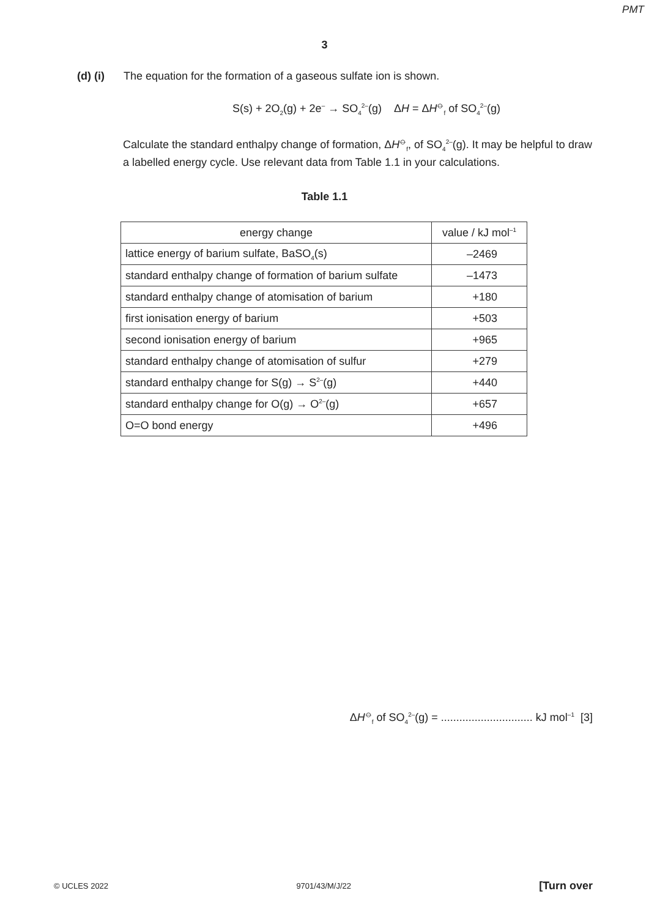PMT
3
(d) (i) The equation for the formation of a gaseous sulfate ion is shown.
S(s) + 2O<sub>2</sub>(g) + 2e<sup>–</sup> → SO<sub>4</sub><sup>2–</sup>(g) ΔH = ΔH<sup>⦵</sup><sub>f</sub> of SO<sub>4</sub><sup>2–</sup>(g)
Calculate the standard enthalpy change of formation, ΔH<sup>⦵</sup><sub>f</sub>, of SO<sub>4</sub><sup>2–</sup>(g). It may be helpful to draw a labelled energy cycle. Use relevant data from Table 1.1 in your calculations.
Table 1.1
| energy change | value / kJ mol<sup>–1</sup> |
| --- | --- |
| lattice energy of barium sulfate, BaSO<sub>4</sub>(s) | –2469 |
| standard enthalpy change of formation of barium sulfate | –1473 |
| standard enthalpy change of atomisation of barium | +180 |
| first ionisation energy of barium | +503 |
| second ionisation energy of barium | +965 |
| standard enthalpy change of atomisation of sulfur | +279 |
| standard enthalpy change for S(g) → S<sup>2–</sup>(g) | +440 |
| standard enthalpy change for O(g) → O<sup>2–</sup>(g) | +657 |
| O=O bond energy | +496 |
ΔH<sup>⦵</sup><sub>f</sub> of SO<sub>4</sub><sup>2–</sup>(g) = .............................. kJ mol<sup>–1</sup> [3]
© UCLES 2022 9701/43/M/J/22 [Turn over